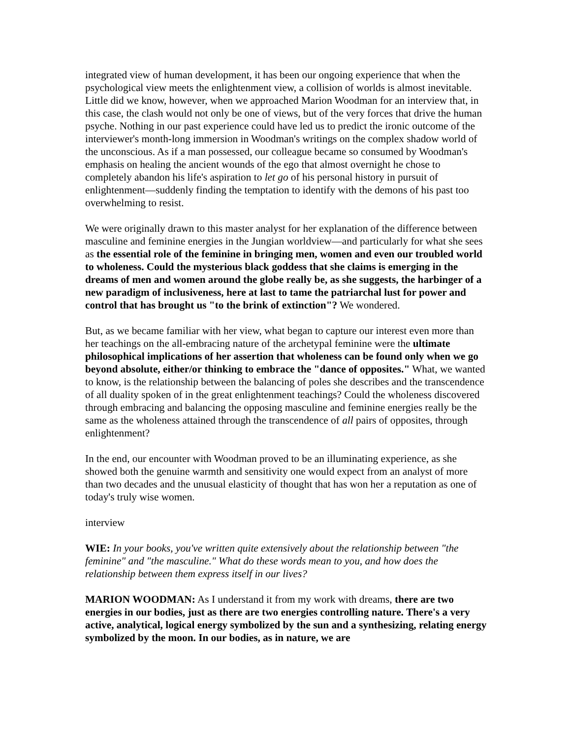integrated view of human development, it has been our ongoing experience that when the psychological view meets the enlightenment view, a collision of worlds is almost inevitable. Little did we know, however, when we approached Marion Woodman for an interview that, in this case, the clash would not only be one of views, but of the very forces that drive the human psyche. Nothing in our past experience could have led us to predict the ironic outcome of the interviewer's month-long immersion in Woodman's writings on the complex shadow world of the unconscious. As if a man possessed, our colleague became so consumed by Woodman's emphasis on healing the ancient wounds of the ego that almost overnight he chose to completely abandon his life's aspiration to let go of his personal history in pursuit of enlightenment—suddenly finding the temptation to identify with the demons of his past too overwhelming to resist.
We were originally drawn to this master analyst for her explanation of the difference between masculine and feminine energies in the Jungian worldview—and particularly for what she sees as the essential role of the feminine in bringing men, women and even our troubled world to wholeness. Could the mysterious black goddess that she claims is emerging in the dreams of men and women around the globe really be, as she suggests, the harbinger of a new paradigm of inclusiveness, here at last to tame the patriarchal lust for power and control that has brought us "to the brink of extinction"? We wondered.
But, as we became familiar with her view, what began to capture our interest even more than her teachings on the all-embracing nature of the archetypal feminine were the ultimate philosophical implications of her assertion that wholeness can be found only when we go beyond absolute, either/or thinking to embrace the "dance of opposites." What, we wanted to know, is the relationship between the balancing of poles she describes and the transcendence of all duality spoken of in the great enlightenment teachings? Could the wholeness discovered through embracing and balancing the opposing masculine and feminine energies really be the same as the wholeness attained through the transcendence of all pairs of opposites, through enlightenment?
In the end, our encounter with Woodman proved to be an illuminating experience, as she showed both the genuine warmth and sensitivity one would expect from an analyst of more than two decades and the unusual elasticity of thought that has won her a reputation as one of today's truly wise women.
interview
WIE: In your books, you've written quite extensively about the relationship between "the feminine" and "the masculine." What do these words mean to you, and how does the relationship between them express itself in our lives?
MARION WOODMAN: As I understand it from my work with dreams, there are two energies in our bodies, just as there are two energies controlling nature. There's a very active, analytical, logical energy symbolized by the sun and a synthesizing, relating energy symbolized by the moon. In our bodies, as in nature, we are